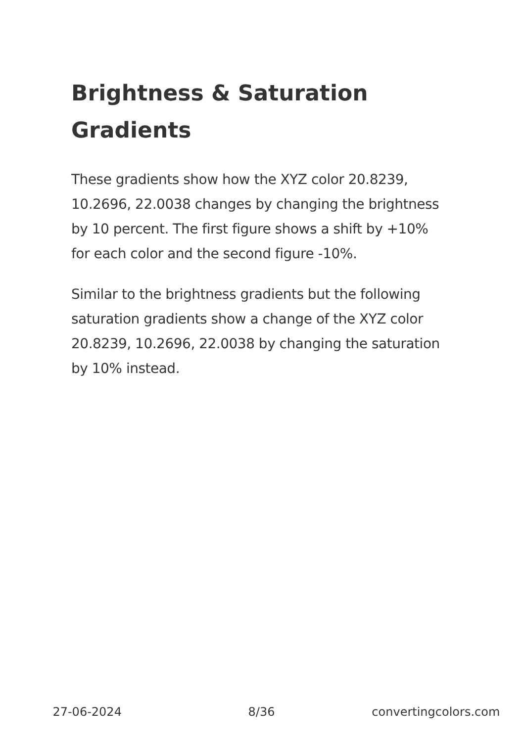Brightness & Saturation Gradients
These gradients show how the XYZ color 20.8239, 10.2696, 22.0038 changes by changing the brightness by 10 percent. The first figure shows a shift by +10% for each color and the second figure -10%.
Similar to the brightness gradients but the following saturation gradients show a change of the XYZ color 20.8239, 10.2696, 22.0038 by changing the saturation by 10% instead.
27-06-2024 8/36 convertingcolors.com